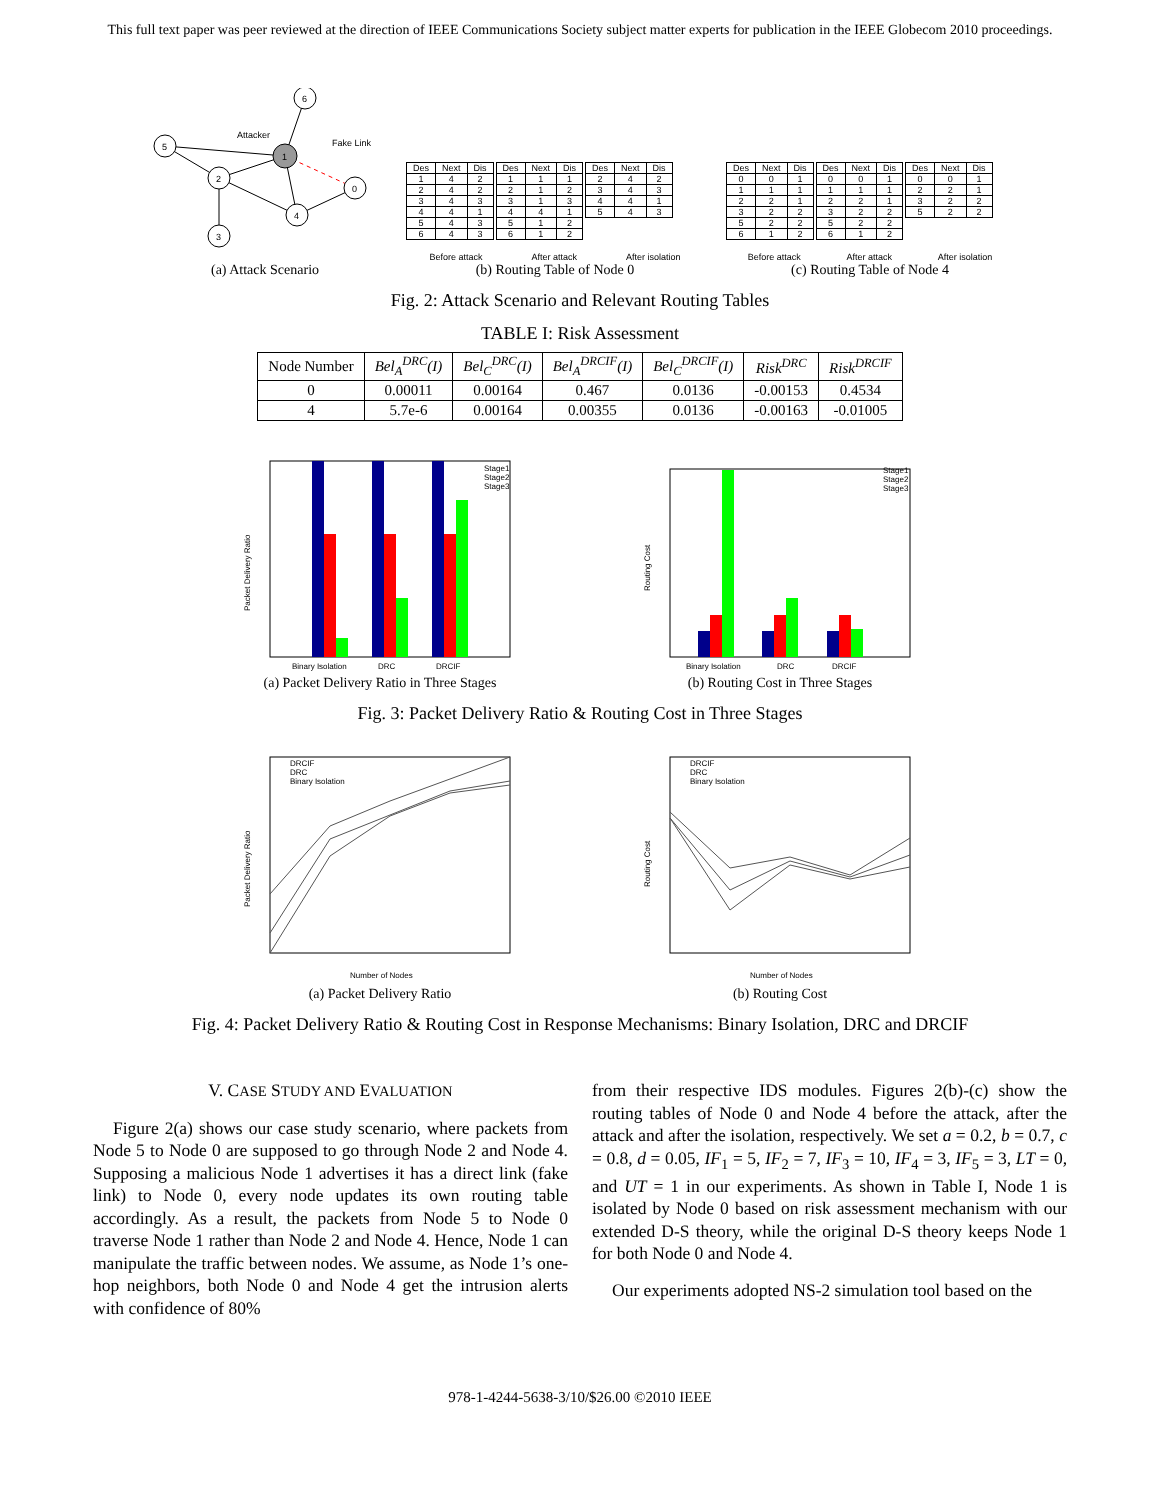This full text paper was peer reviewed at the direction of IEEE Communications Society subject matter experts for publication in the IEEE Globecom 2010 proceedings.
5
2
1
6
0
4
3
Attacker
Fake Link
(a) Attack Scenario
| Des | Next | Dis |
| 1 | 4 | 2 |
| 2 | 4 | 2 |
| 3 | 4 | 3 |
| 4 | 4 | 1 |
| 5 | 4 | 3 |
| 6 | 4 | 3 |
| Des | Next | Dis |
| 1 | 1 | 1 |
| 2 | 1 | 2 |
| 3 | 1 | 3 |
| 4 | 4 | 1 |
| 5 | 1 | 2 |
| 6 | 1 | 2 |
| Des | Next | Dis |
| 2 | 4 | 2 |
| 3 | 4 | 3 |
| 4 | 4 | 1 |
| 5 | 4 | 3 |
Before attack After attack After isolation
(b) Routing Table of Node 0
| Des | Next | Dis |
| 0 | 0 | 1 |
| 1 | 1 | 1 |
| 2 | 2 | 1 |
| 3 | 2 | 2 |
| 5 | 2 | 2 |
| 6 | 1 | 2 |
| Des | Next | Dis |
| 0 | 0 | 1 |
| 1 | 1 | 1 |
| 2 | 2 | 1 |
| 3 | 2 | 2 |
| 5 | 2 | 2 |
| 6 | 1 | 2 |
| Des | Next | Dis |
| 0 | 0 | 1 |
| 2 | 2 | 1 |
| 3 | 2 | 2 |
| 5 | 2 | 2 |
Before attack After attack After isolation
(c) Routing Table of Node 4
Fig. 2: Attack Scenario and Relevant Routing Tables
TABLE I: Risk Assessment
| Node Number | Bel<sub>A</sub><sup>DRC</sup>(I) | Bel<sub>C</sub><sup>DRC</sup>(I) | Bel<sub>A</sub><sup>DRCIF</sup>(I) | Bel<sub>C</sub><sup>DRCIF</sup>(I) | Risk<sup>DRC</sup> | Risk<sup>DRCIF</sup> |
| --- | --- | --- | --- | --- | --- | --- |
| 0 | 0.00011 | 0.00164 | 0.467 | 0.0136 | -0.00153 | 0.4534 |
| 4 | 5.7e-6 | 0.00164 | 0.00355 | 0.0136 | -0.00163 | -0.01005 |
Packet Delivery Ratio
Binary Isolation
DRC
DRCIF
Stage1
Stage2
Stage3
(a) Packet Delivery Ratio in Three Stages
Routing Cost
Binary Isolation
DRC
DRCIF
Stage1
Stage2
Stage3
(b) Routing Cost in Three Stages
Fig. 3: Packet Delivery Ratio & Routing Cost in Three Stages
Packet Delivery Ratio
DRCIF
DRC
Binary Isolation
Number of Nodes
(a) Packet Delivery Ratio
Routing Cost
DRCIF
DRC
Binary Isolation
Number of Nodes
(b) Routing Cost
Fig. 4: Packet Delivery Ratio & Routing Cost in Response Mechanisms: Binary Isolation, DRC and DRCIF
V. CASE STUDY AND EVALUATION
Figure 2(a) shows our case study scenario, where packets from Node 5 to Node 0 are supposed to go through Node 2 and Node 4. Supposing a malicious Node 1 advertises it has a direct link (fake link) to Node 0, every node updates its own routing table accordingly. As a result, the packets from Node 5 to Node 0 traverse Node 1 rather than Node 2 and Node 4. Hence, Node 1 can manipulate the traffic between nodes. We assume, as Node 1’s one-hop neighbors, both Node 0 and Node 4 get the intrusion alerts with confidence of 80%
from their respective IDS modules. Figures 2(b)-(c) show the routing tables of Node 0 and Node 4 before the attack, after the attack and after the isolation, respectively. We set a = 0.2, b = 0.7, c = 0.8, d = 0.05, IF<sub>1</sub> = 5, IF<sub>2</sub> = 7, IF<sub>3</sub> = 10, IF<sub>4</sub> = 3, IF<sub>5</sub> = 3, LT = 0, and UT = 1 in our experiments. As shown in Table I, Node 1 is isolated by Node 0 based on risk assessment mechanism with our extended D-S theory, while the original D-S theory keeps Node 1 for both Node 0 and Node 4.
Our experiments adopted NS-2 simulation tool based on the
978-1-4244-5638-3/10/$26.00 ©2010 IEEE